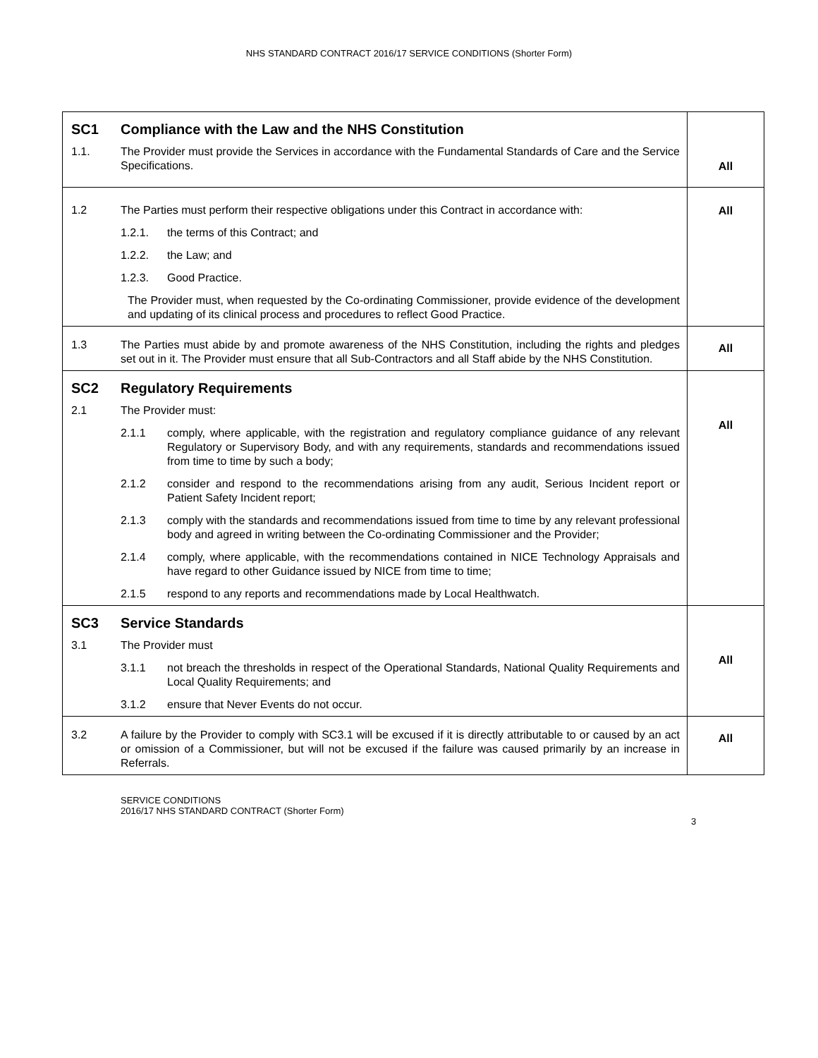NHS STANDARD CONTRACT 2016/17 SERVICE CONDITIONS (Shorter Form)
| SC1 Compliance with the Law and the NHS Constitution 1.1. The Provider must provide the Services in accordance with the Fundamental Standards of Care and the Service Specifications. | All |
| 1.2 The Parties must perform their respective obligations under this Contract in accordance with: 1.2.1. the terms of this Contract; and 1.2.2. the Law; and 1.2.3. Good Practice. The Provider must, when requested by the Co-ordinating Commissioner, provide evidence of the development and updating of its clinical process and procedures to reflect Good Practice. | All |
| 1.3 The Parties must abide by and promote awareness of the NHS Constitution, including the rights and pledges set out in it. The Provider must ensure that all Sub-Contractors and all Staff abide by the NHS Constitution. | All |
| SC2 Regulatory Requirements 2.1 The Provider must: 2.1.1 comply, where applicable, with the registration and regulatory compliance guidance of any relevant Regulatory or Supervisory Body, and with any requirements, standards and recommendations issued from time to time by such a body; 2.1.2 consider and respond to the recommendations arising from any audit, Serious Incident report or Patient Safety Incident report; 2.1.3 comply with the standards and recommendations issued from time to time by any relevant professional body and agreed in writing between the Co-ordinating Commissioner and the Provider; 2.1.4 comply, where applicable, with the recommendations contained in NICE Technology Appraisals and have regard to other Guidance issued by NICE from time to time; 2.1.5 respond to any reports and recommendations made by Local Healthwatch. | All |
| SC3 Service Standards 3.1 The Provider must 3.1.1 not breach the thresholds in respect of the Operational Standards, National Quality Requirements and Local Quality Requirements; and 3.1.2 ensure that Never Events do not occur. | All |
| 3.2 A failure by the Provider to comply with SC3.1 will be excused if it is directly attributable to or caused by an act or omission of a Commissioner, but will not be excused if the failure was caused primarily by an increase in Referrals. | All |
SERVICE CONDITIONS
2016/17 NHS STANDARD CONTRACT (Shorter Form)
3